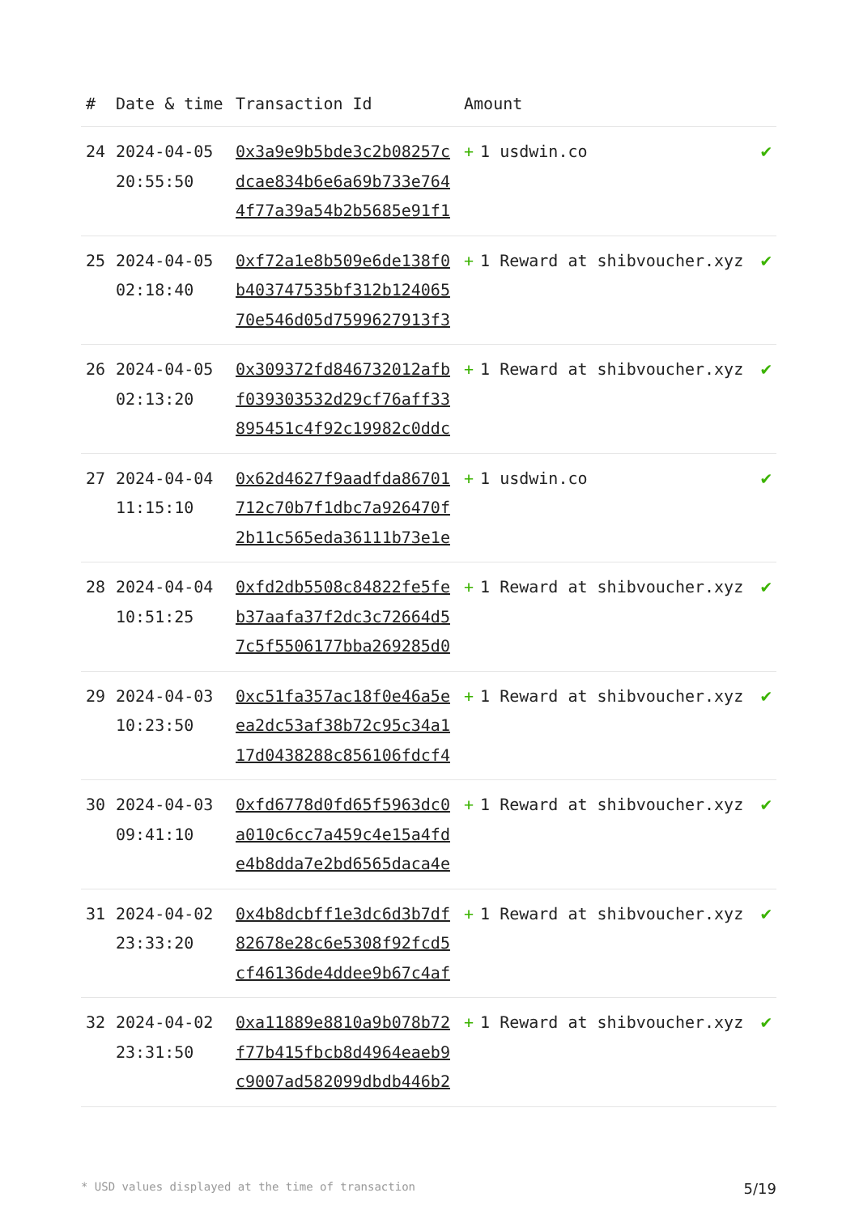| # | Date & time | Transaction Id | Amount | |
| --- | --- | --- | --- | --- |
| 24 | 2024-04-05 20:55:50 | 0x3a9e9b5bde3c2b08257cdcae834b6e6a69b733e7644f77a39a54b2b5685e91f1 | + 1 usdwin.co | ✔ |
| 25 | 2024-04-05 02:18:40 | 0xf72a1e8b509e6de138f0b403747535bf312b12406570e546d05d7599627913f3 | + 1 Reward at shibvoucher.xyz | ✔ |
| 26 | 2024-04-05 02:13:20 | 0x309372fd846732012afbf039303532d29cf76aff33895451c4f92c19982c0ddc | + 1 Reward at shibvoucher.xyz | ✔ |
| 27 | 2024-04-04 11:15:10 | 0x62d4627f9aadfda86701712c70b7f1dbc7a926470f2b11c565eda36111b73e1e | + 1 usdwin.co | ✔ |
| 28 | 2024-04-04 10:51:25 | 0xfd2db5508c84822fe5feb37aafa37f2dc3c72664d57c5f5506177bba269285d0 | + 1 Reward at shibvoucher.xyz | ✔ |
| 29 | 2024-04-03 10:23:50 | 0xc51fa357ac18f0e46a5eea2dc53af38b72c95c34a117d0438288c856106fdcf4 | + 1 Reward at shibvoucher.xyz | ✔ |
| 30 | 2024-04-03 09:41:10 | 0xfd6778d0fd65f5963dc0a010c6cc7a459c4e15a4fde4b8dda7e2bd6565daca4e | + 1 Reward at shibvoucher.xyz | ✔ |
| 31 | 2024-04-02 23:33:20 | 0x4b8dcbff1e3dc6d3b7df82678e28c6e5308f92fcd5cf46136de4ddee9b67c4af | + 1 Reward at shibvoucher.xyz | ✔ |
| 32 | 2024-04-02 23:31:50 | 0xa11889e8810a9b078b72f77b415fbcb8d4964eaeb9c9007ad582099dbdb446b2 | + 1 Reward at shibvoucher.xyz | ✔ |
* USD values displayed at the time of transaction 5/19